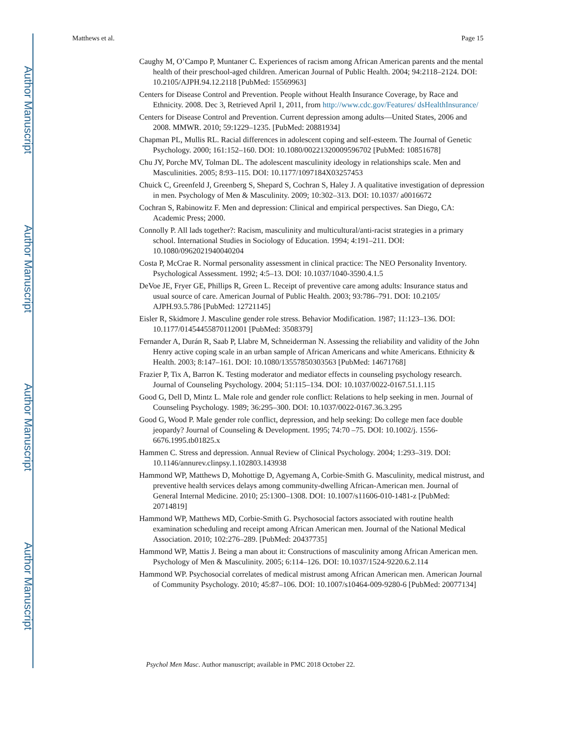Author Manuscript
Author Manuscript
Author Manuscript
Author Manuscript
Matthews et al. Page 15
Caughy M, O’Campo P, Muntaner C. Experiences of racism among African American parents and the mental health of their preschool-aged children. American Journal of Public Health. 2004; 94:2118–2124. DOI: 10.2105/AJPH.94.12.2118 [PubMed: 15569963]
Centers for Disease Control and Prevention. People without Health Insurance Coverage, by Race and Ethnicity. 2008. Dec 3, Retrieved April 1, 2011, from http://www.cdc.gov/Features/ dsHealthInsurance/
Centers for Disease Control and Prevention. Current depression among adults—United States, 2006 and 2008. MMWR. 2010; 59:1229–1235. [PubMed: 20881934]
Chapman PL, Mullis RL. Racial differences in adolescent coping and self-esteem. The Journal of Genetic Psychology. 2000; 161:152–160. DOI: 10.1080/00221320009596702 [PubMed: 10851678]
Chu JY, Porche MV, Tolman DL. The adolescent masculinity ideology in relationships scale. Men and Masculinities. 2005; 8:93–115. DOI: 10.1177/1097184X03257453
Chuick C, Greenfeld J, Greenberg S, Shepard S, Cochran S, Haley J. A qualitative investigation of depression in men. Psychology of Men & Masculinity. 2009; 10:302–313. DOI: 10.1037/ a0016672
Cochran S, Rabinowitz F. Men and depression: Clinical and empirical perspectives. San Diego, CA: Academic Press; 2000.
Connolly P. All lads together?: Racism, masculinity and multicultural/anti-racist strategies in a primary school. International Studies in Sociology of Education. 1994; 4:191–211. DOI: 10.1080/0962021940040204
Costa P, McCrae R. Normal personality assessment in clinical practice: The NEO Personality Inventory. Psychological Assessment. 1992; 4:5–13. DOI: 10.1037/1040-3590.4.1.5
DeVoe JE, Fryer GE, Phillips R, Green L. Receipt of preventive care among adults: Insurance status and usual source of care. American Journal of Public Health. 2003; 93:786–791. DOI: 10.2105/ AJPH.93.5.786 [PubMed: 12721145]
Eisler R, Skidmore J. Masculine gender role stress. Behavior Modification. 1987; 11:123–136. DOI: 10.1177/01454455870112001 [PubMed: 3508379]
Fernander A, Durán R, Saab P, Llabre M, Schneiderman N. Assessing the reliability and validity of the John Henry active coping scale in an urban sample of African Americans and white Americans. Ethnicity & Health. 2003; 8:147–161. DOI: 10.1080/13557850303563 [PubMed: 14671768]
Frazier P, Tix A, Barron K. Testing moderator and mediator effects in counseling psychology research. Journal of Counseling Psychology. 2004; 51:115–134. DOI: 10.1037/0022-0167.51.1.115
Good G, Dell D, Mintz L. Male role and gender role conflict: Relations to help seeking in men. Journal of Counseling Psychology. 1989; 36:295–300. DOI: 10.1037/0022-0167.36.3.295
Good G, Wood P. Male gender role conflict, depression, and help seeking: Do college men face double jeopardy? Journal of Counseling & Development. 1995; 74:70 –75. DOI: 10.1002/j. 1556-6676.1995.tb01825.x
Hammen C. Stress and depression. Annual Review of Clinical Psychology. 2004; 1:293–319. DOI: 10.1146/annurev.clinpsy.1.102803.143938
Hammond WP, Matthews D, Mohottige D, Agyemang A, Corbie-Smith G. Masculinity, medical mistrust, and preventive health services delays among community-dwelling African-American men. Journal of General Internal Medicine. 2010; 25:1300–1308. DOI: 10.1007/s11606-010-1481-z [PubMed: 20714819]
Hammond WP, Matthews MD, Corbie-Smith G. Psychosocial factors associated with routine health examination scheduling and receipt among African American men. Journal of the National Medical Association. 2010; 102:276–289. [PubMed: 20437735]
Hammond WP, Mattis J. Being a man about it: Constructions of masculinity among African American men. Psychology of Men & Masculinity. 2005; 6:114–126. DOI: 10.1037/1524-9220.6.2.114
Hammond WP. Psychosocial correlates of medical mistrust among African American men. American Journal of Community Psychology. 2010; 45:87–106. DOI: 10.1007/s10464-009-9280-6 [PubMed: 20077134]
Psychol Men Masc. Author manuscript; available in PMC 2018 October 22.